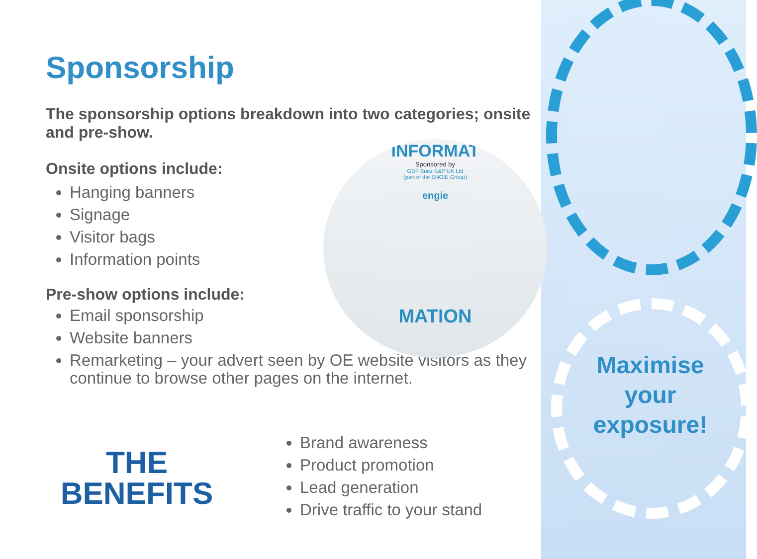Sponsorship
The sponsorship options breakdown into two categories; onsite and pre-show.
Onsite options include:
Hanging banners
Signage
Visitor bags
Information points
Pre-show options include:
Email sponsorship
Website banners
Remarketing – your advert seen by OE website visitors as they continue to browse other pages on the internet.
INFORMAT
Sponsored by
GDF Suez E&P UK Ltd
(part of the ENGIE Group)
engie
MATION
THE
BENEFITS
Brand awareness
Product promotion
Lead generation
Drive traffic to your stand
Maximise your exposure!